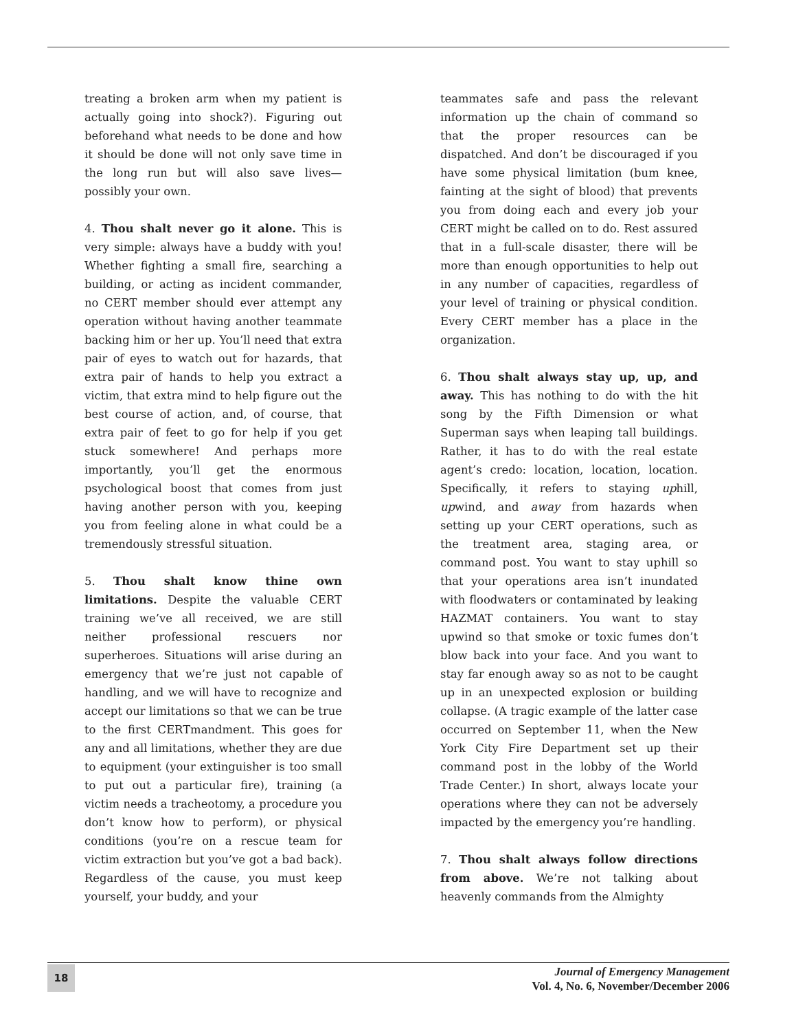treating a broken arm when my patient is actually going into shock?). Figuring out beforehand what needs to be done and how it should be done will not only save time in the long run but will also save lives—possibly your own.
4. Thou shalt never go it alone. This is very simple: always have a buddy with you! Whether fighting a small fire, searching a building, or acting as incident commander, no CERT member should ever attempt any operation without having another teammate backing him or her up. You’ll need that extra pair of eyes to watch out for hazards, that extra pair of hands to help you extract a victim, that extra mind to help figure out the best course of action, and, of course, that extra pair of feet to go for help if you get stuck somewhere! And perhaps more importantly, you’ll get the enormous psychological boost that comes from just having another person with you, keeping you from feeling alone in what could be a tremendously stressful situation.
5. Thou shalt know thine own limitations. Despite the valuable CERT training we’ve all received, we are still neither professional rescuers nor superheroes. Situations will arise during an emergency that we’re just not capable of handling, and we will have to recognize and accept our limitations so that we can be true to the first CERTmandment. This goes for any and all limitations, whether they are due to equipment (your extinguisher is too small to put out a particular fire), training (a victim needs a tracheotomy, a procedure you don’t know how to perform), or physical conditions (you’re on a rescue team for victim extraction but you’ve got a bad back). Regardless of the cause, you must keep yourself, your buddy, and your
teammates safe and pass the relevant information up the chain of command so that the proper resources can be dispatched. And don’t be discouraged if you have some physical limitation (bum knee, fainting at the sight of blood) that prevents you from doing each and every job your CERT might be called on to do. Rest assured that in a full-scale disaster, there will be more than enough opportunities to help out in any number of capacities, regardless of your level of training or physical condition. Every CERT member has a place in the organization.
6. Thou shalt always stay up, up, and away. This has nothing to do with the hit song by the Fifth Dimension or what Superman says when leaping tall buildings. Rather, it has to do with the real estate agent’s credo: location, location, location. Specifically, it refers to staying uphill, upwind, and away from hazards when setting up your CERT operations, such as the treatment area, staging area, or command post. You want to stay uphill so that your operations area isn’t inundated with floodwaters or contaminated by leaking HAZMAT containers. You want to stay upwind so that smoke or toxic fumes don’t blow back into your face. And you want to stay far enough away so as not to be caught up in an unexpected explosion or building collapse. (A tragic example of the latter case occurred on September 11, when the New York City Fire Department set up their command post in the lobby of the World Trade Center.) In short, always locate your operations where they can not be adversely impacted by the emergency you’re handling.
7. Thou shalt always follow directions from above. We’re not talking about heavenly commands from the Almighty
18
Journal of Emergency Management
Vol. 4, No. 6, November/December 2006